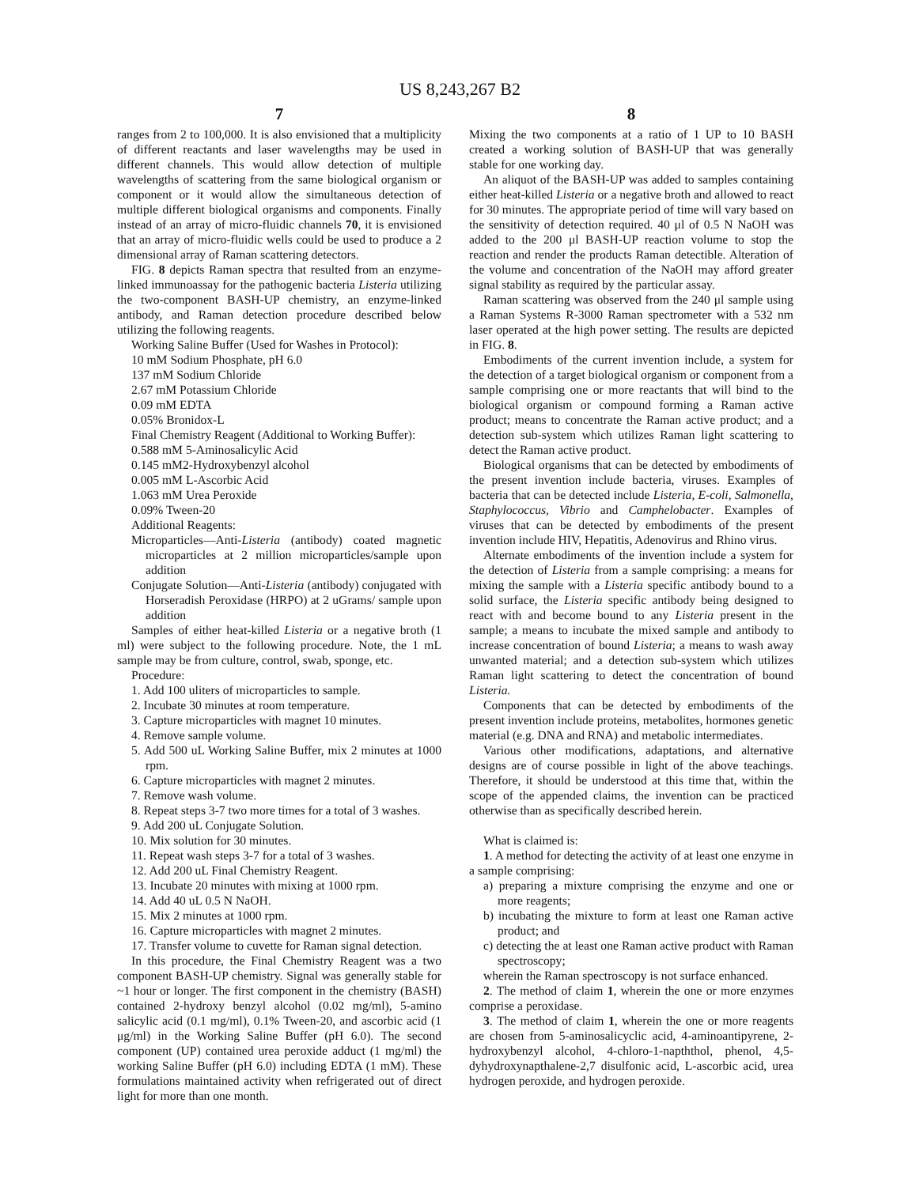US 8,243,267 B2
7
ranges from 2 to 100,000. It is also envisioned that a multiplicity of different reactants and laser wavelengths may be used in different channels. This would allow detection of multiple wavelengths of scattering from the same biological organism or component or it would allow the simultaneous detection of multiple different biological organisms and components. Finally instead of an array of micro-fluidic channels 70, it is envisioned that an array of micro-fluidic wells could be used to produce a 2 dimensional array of Raman scattering detectors.
FIG. 8 depicts Raman spectra that resulted from an enzyme-linked immunoassay for the pathogenic bacteria Listeria utilizing the two-component BASH-UP chemistry, an enzyme-linked antibody, and Raman detection procedure described below utilizing the following reagents.
Working Saline Buffer (Used for Washes in Protocol):
10 mM Sodium Phosphate, pH 6.0
137 mM Sodium Chloride
2.67 mM Potassium Chloride
0.09 mM EDTA
0.05% Bronidox-L
Final Chemistry Reagent (Additional to Working Buffer):
0.588 mM 5-Aminosalicylic Acid
0.145 mM2-Hydroxybenzyl alcohol
0.005 mM L-Ascorbic Acid
1.063 mM Urea Peroxide
0.09% Tween-20
Additional Reagents:
Microparticles—Anti-Listeria (antibody) coated magnetic microparticles at 2 million microparticles/sample upon addition
Conjugate Solution—Anti-Listeria (antibody) conjugated with Horseradish Peroxidase (HRPO) at 2 uGrams/ sample upon addition
Samples of either heat-killed Listeria or a negative broth (1 ml) were subject to the following procedure. Note, the 1 mL sample may be from culture, control, swab, sponge, etc.
Procedure:
1. Add 100 uliters of microparticles to sample.
2. Incubate 30 minutes at room temperature.
3. Capture microparticles with magnet 10 minutes.
4. Remove sample volume.
5. Add 500 uL Working Saline Buffer, mix 2 minutes at 1000 rpm.
6. Capture microparticles with magnet 2 minutes.
7. Remove wash volume.
8. Repeat steps 3-7 two more times for a total of 3 washes.
9. Add 200 uL Conjugate Solution.
10. Mix solution for 30 minutes.
11. Repeat wash steps 3-7 for a total of 3 washes.
12. Add 200 uL Final Chemistry Reagent.
13. Incubate 20 minutes with mixing at 1000 rpm.
14. Add 40 uL 0.5 N NaOH.
15. Mix 2 minutes at 1000 rpm.
16. Capture microparticles with magnet 2 minutes.
17. Transfer volume to cuvette for Raman signal detection.
In this procedure, the Final Chemistry Reagent was a two component BASH-UP chemistry. Signal was generally stable for ~1 hour or longer. The first component in the chemistry (BASH) contained 2-hydroxy benzyl alcohol (0.02 mg/ml), 5-amino salicylic acid (0.1 mg/ml), 0.1% Tween-20, and ascorbic acid (1 μg/ml) in the Working Saline Buffer (pH 6.0). The second component (UP) contained urea peroxide adduct (1 mg/ml) the working Saline Buffer (pH 6.0) including EDTA (1 mM). These formulations maintained activity when refrigerated out of direct light for more than one month.
8
Mixing the two components at a ratio of 1 UP to 10 BASH created a working solution of BASH-UP that was generally stable for one working day.
An aliquot of the BASH-UP was added to samples containing either heat-killed Listeria or a negative broth and allowed to react for 30 minutes. The appropriate period of time will vary based on the sensitivity of detection required. 40 μl of 0.5 N NaOH was added to the 200 μl BASH-UP reaction volume to stop the reaction and render the products Raman detectible. Alteration of the volume and concentration of the NaOH may afford greater signal stability as required by the particular assay.
Raman scattering was observed from the 240 μl sample using a Raman Systems R-3000 Raman spectrometer with a 532 nm laser operated at the high power setting. The results are depicted in FIG. 8.
Embodiments of the current invention include, a system for the detection of a target biological organism or component from a sample comprising one or more reactants that will bind to the biological organism or compound forming a Raman active product; means to concentrate the Raman active product; and a detection sub-system which utilizes Raman light scattering to detect the Raman active product.
Biological organisms that can be detected by embodiments of the present invention include bacteria, viruses. Examples of bacteria that can be detected include Listeria, E-coli, Salmonella, Staphylococcus, Vibrio and Camphelobacter. Examples of viruses that can be detected by embodiments of the present invention include HIV, Hepatitis, Adenovirus and Rhino virus.
Alternate embodiments of the invention include a system for the detection of Listeria from a sample comprising: a means for mixing the sample with a Listeria specific antibody bound to a solid surface, the Listeria specific antibody being designed to react with and become bound to any Listeria present in the sample; a means to incubate the mixed sample and antibody to increase concentration of bound Listeria; a means to wash away unwanted material; and a detection sub-system which utilizes Raman light scattering to detect the concentration of bound Listeria.
Components that can be detected by embodiments of the present invention include proteins, metabolites, hormones genetic material (e.g. DNA and RNA) and metabolic intermediates.
Various other modifications, adaptations, and alternative designs are of course possible in light of the above teachings. Therefore, it should be understood at this time that, within the scope of the appended claims, the invention can be practiced otherwise than as specifically described herein.
What is claimed is:
1. A method for detecting the activity of at least one enzyme in a sample comprising:
a) preparing a mixture comprising the enzyme and one or more reagents;
b) incubating the mixture to form at least one Raman active product; and
c) detecting the at least one Raman active product with Raman spectroscopy;
wherein the Raman spectroscopy is not surface enhanced.
2. The method of claim 1, wherein the one or more enzymes comprise a peroxidase.
3. The method of claim 1, wherein the one or more reagents are chosen from 5-aminosalicyclic acid, 4-aminoantipyrene, 2-hydroxybenzyl alcohol, 4-chloro-1-napththol, phenol, 4,5-dyhydroxynapthalene-2,7 disulfonic acid, L-ascorbic acid, urea hydrogen peroxide, and hydrogen peroxide.